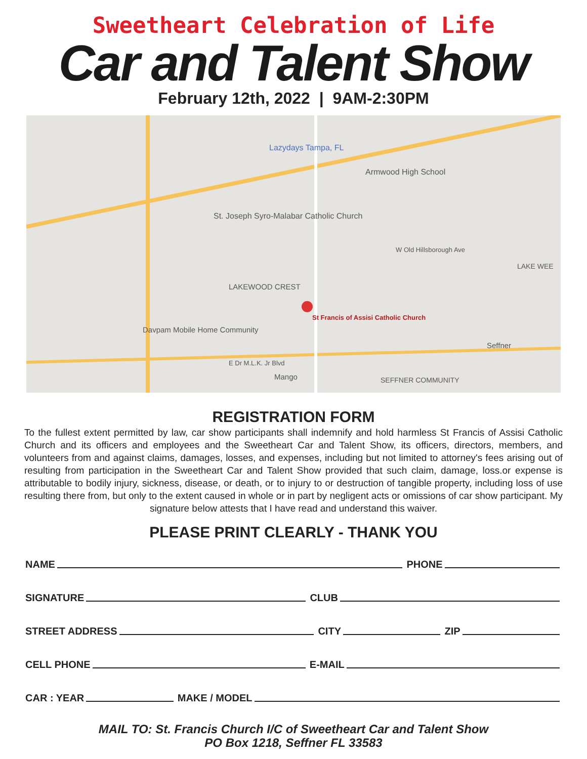Sweetheart Celebration of Life
Car and Talent Show
February 12th, 2022 | 9AM-2:30PM
Lazydays Tampa, FL
Armwood High School
St. Joseph Syro-Malabar Catholic Church
LAKEWOOD CREST
St Francis of Assisi Catholic Church
Davpam Mobile Home Community
W Old Hillsborough Ave
E Dr M.L.K. Jr Blvd
Mango SEFFNER COMMUNITY
Seffner
LAKE WEE
REGISTRATION FORM
To the fullest extent permitted by law, car show participants shall indemnify and hold harmless St Francis of Assisi Catholic Church and its officers and employees and the Sweetheart Car and Talent Show, its officers, directors, members, and volunteers from and against claims, damages, losses, and expenses, including but not limited to attorney's fees arising out of resulting from participation in the Sweetheart Car and Talent Show provided that such claim, damage, loss.or expense is attributable to bodily injury, sickness, disease, or death, or to injury to or destruction of tangible property, including loss of use resulting there from, but only to the extent caused in whole or in part by negligent acts or omissions of car show participant. My signature below attests that I have read and understand this waiver.
PLEASE PRINT CLEARLY - THANK YOU
NAME PHONE
SIGNATURE CLUB
STREET ADDRESS CITY ZIP
CELL PHONE E-MAIL
CAR : YEAR MAKE / MODEL
MAIL TO: St. Francis Church I/C of Sweetheart Car and Talent Show
PO Box 1218, Seffner FL 33583